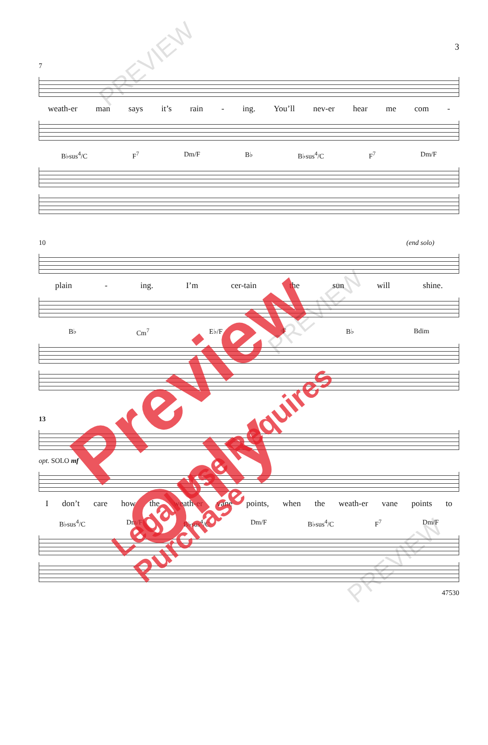3
7
weath-er man says it’s rain - ing. You’ll nev-er hear me com -
B♭sus<sup>4</sup>/C F<sup>7</sup> Dm/F B♭ B♭sus<sup>4</sup>/C F<sup>7</sup> Dm/F
10 (end solo)
plain - ing. I’m cer-tain the sun will shine.
B♭ Cm<sup>7</sup> E♭/F F B♭ Bdim
13
opt. SOLO mf
Idon’t care how the weath-er vane points, when the weath-er vane points to
B♭sus<sup>4</sup>/C Dm/F B♭sus<sup>4</sup>/C Dm/F B♭sus<sup>4</sup>/C F<sup>7</sup> Dm/F
47530
Preview Only
Legal Use Requires Purchase
PREVIEW
PREVIEW
PREVIEW